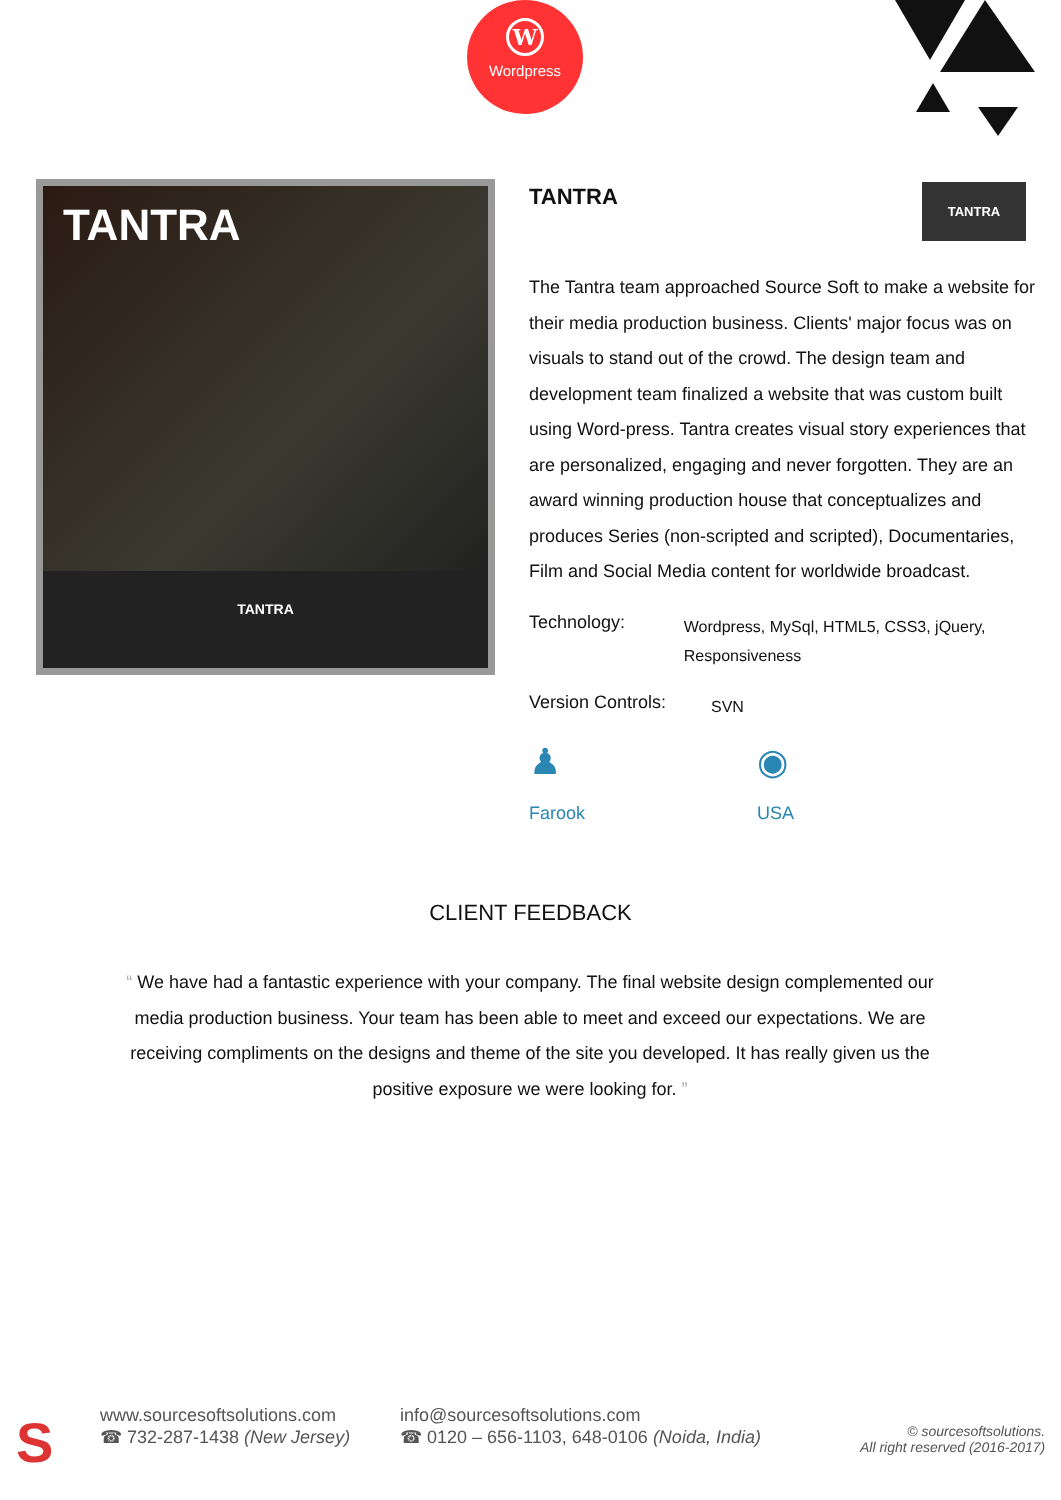W
Wordpress
TANTRA
TANTRA
TANTRA
TANTRA
The Tantra team approached Source Soft to make a website for their media production business. Clients' major focus was on visuals to stand out of the crowd. The design team and development team finalized a website that was custom built using Word-press. Tantra creates visual story experiences that are personalized, engaging and never forgotten. They are an award winning production house that conceptualizes and produces Series (non-scripted and scripted), Documentaries, Film and Social Media content for worldwide broadcast.
Technology:
Wordpress, MySql, HTML5, CSS3, jQuery, Responsiveness
Version Controls:
SVN
♟
Farook
◉
USA
CLIENT FEEDBACK
“ We have had a fantastic experience with your company. The final website design complemented our media production business. Your team has been able to meet and exceed our expectations. We are receiving compliments on the designs and theme of the site you developed. It has really given us the positive exposure we were looking for. ”
S
www.sourcesoftsolutions.com
☎ 732-287-1438 (New Jersey)
info@sourcesoftsolutions.com
☎ 0120 – 656-1103, 648-0106 (Noida, India)
© sourcesoftsolutions.
All right reserved (2016-2017)